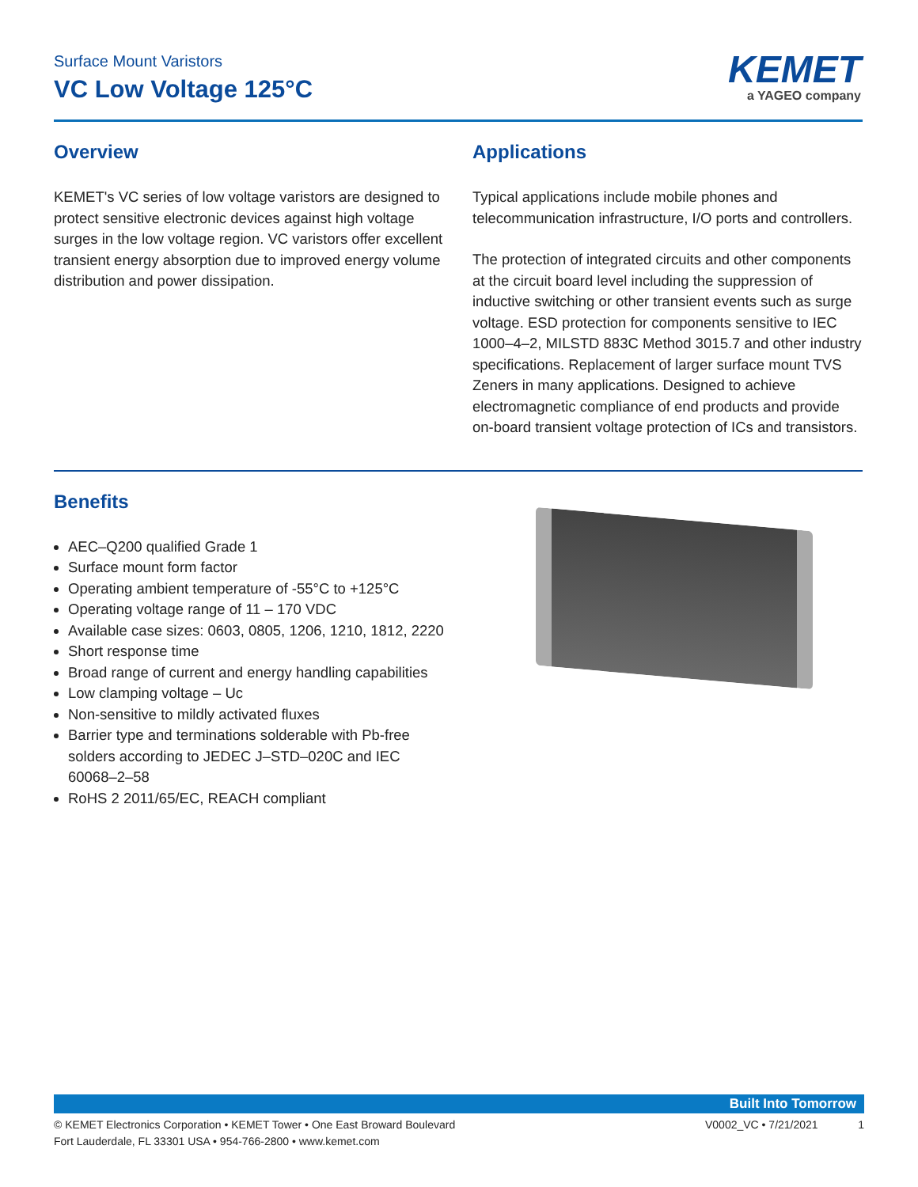Surface Mount Varistors
VC Low Voltage 125°C
KEMET
a YAGEO company
Overview
KEMET's VC series of low voltage varistors are designed to protect sensitive electronic devices against high voltage surges in the low voltage region. VC varistors offer excellent transient energy absorption due to improved energy volume distribution and power dissipation.
Applications
Typical applications include mobile phones and telecommunication infrastructure, I/O ports and controllers.
The protection of integrated circuits and other components at the circuit board level including the suppression of inductive switching or other transient events such as surge voltage. ESD protection for components sensitive to IEC 1000–4–2, MILSTD 883C Method 3015.7 and other industry specifications. Replacement of larger surface mount TVS Zeners in many applications. Designed to achieve electromagnetic compliance of end products and provide on-board transient voltage protection of ICs and transistors.
Benefits
AEC–Q200 qualified Grade 1
Surface mount form factor
Operating ambient temperature of -55°C to +125°C
Operating voltage range of 11 – 170 VDC
Available case sizes: 0603, 0805, 1206, 1210, 1812, 2220
Short response time
Broad range of current and energy handling capabilities
Low clamping voltage – Uc
Non-sensitive to mildly activated fluxes
Barrier type and terminations solderable with Pb-free solders according to JEDEC J–STD–020C and IEC 60068–2–58
RoHS 2 2011/65/EC, REACH compliant
Built Into Tomorrow
© KEMET Electronics Corporation • KEMET Tower • One East Broward Boulevard
Fort Lauderdale, FL 33301 USA • 954-766-2800 • www.kemet.com
V0002_VC • 7/21/2021 1